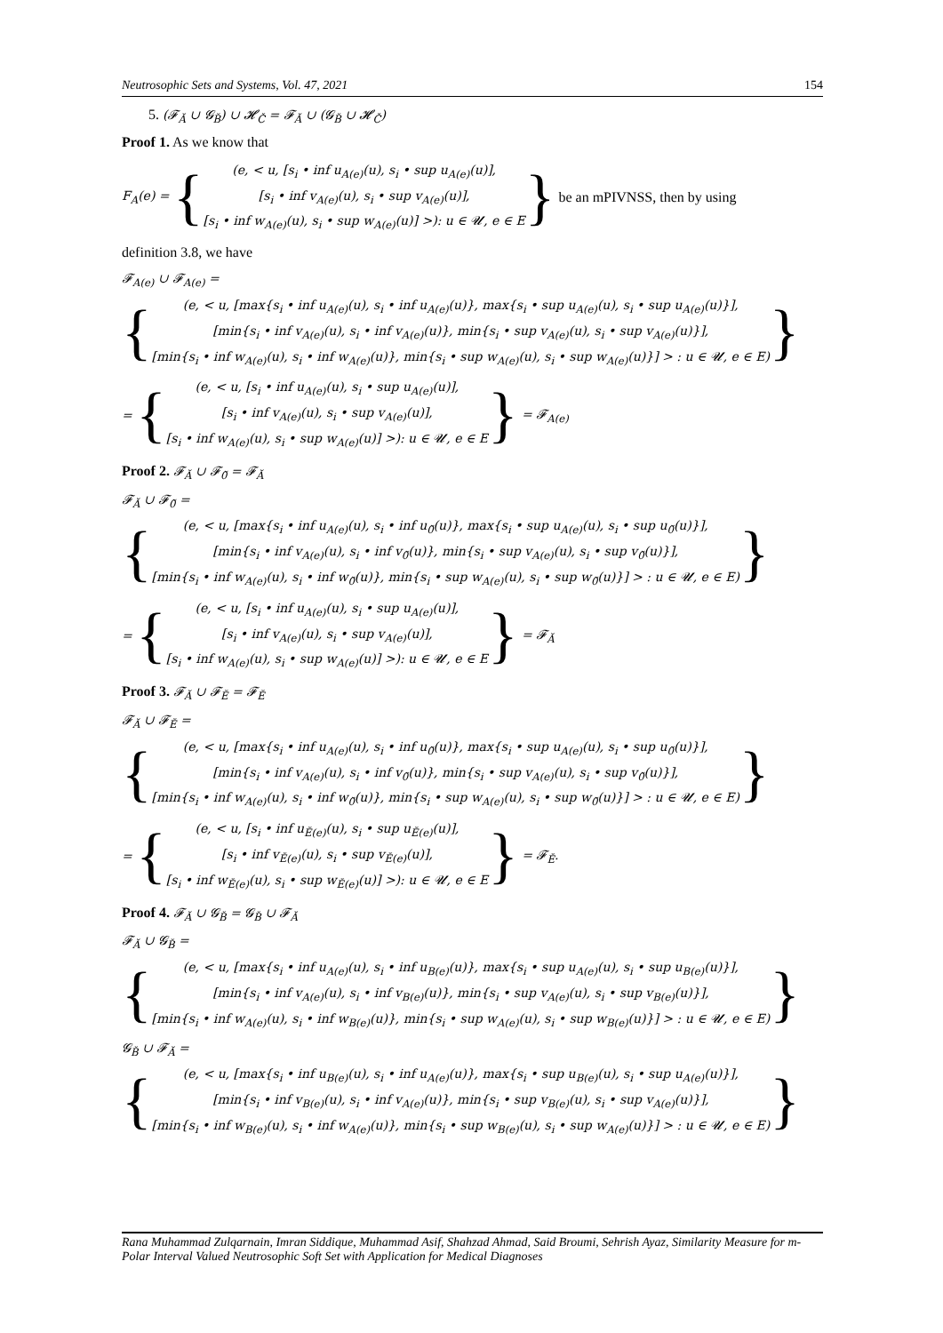Neutrosophic Sets and Systems, Vol. 47, 2021 154
5. (𝓕<sub>Ă</sub> ∪ 𝓖<sub>B̆</sub>) ∪ 𝓗<sub>Č</sub> = 𝓕<sub>Ă</sub> ∪ (𝓖<sub>B̆</sub> ∪ 𝓗<sub>Č</sub>)
Proof 1. As we know that
F<sub>A</sub>(e) = {
(e, < u, [s<sub>i</sub> • inf u<sub>A(e)</sub>(u), s<sub>i</sub> • sup u<sub>A(e)</sub>(u)],
[s<sub>i</sub> • inf v<sub>A(e)</sub>(u), s<sub>i</sub> • sup v<sub>A(e)</sub>(u)],
[s<sub>i</sub> • inf w<sub>A(e)</sub>(u), s<sub>i</sub> • sup w<sub>A(e)</sub>(u)] >): u ∈ 𝓤, e ∈ E
} be an mPIVNSS, then by using
definition 3.8, we have
𝓕<sub>A(e)</sub> ∪ 𝓕<sub>A(e)</sub> =
{
(e, < u, [max{s<sub>i</sub> • inf u<sub>A(e)</sub>(u), s<sub>i</sub> • inf u<sub>A(e)</sub>(u)}, max{s<sub>i</sub> • sup u<sub>A(e)</sub>(u), s<sub>i</sub> • sup u<sub>A(e)</sub>(u)}],
[min{s<sub>i</sub> • inf v<sub>A(e)</sub>(u), s<sub>i</sub> • inf v<sub>A(e)</sub>(u)}, min{s<sub>i</sub> • sup v<sub>A(e)</sub>(u), s<sub>i</sub> • sup v<sub>A(e)</sub>(u)}],
[min{s<sub>i</sub> • inf w<sub>A(e)</sub>(u), s<sub>i</sub> • inf w<sub>A(e)</sub>(u)}, min{s<sub>i</sub> • sup w<sub>A(e)</sub>(u), s<sub>i</sub> • sup w<sub>A(e)</sub>(u)}] > : u ∈ 𝓤, e ∈ E)
}
= {
(e, < u, [s<sub>i</sub> • inf u<sub>A(e)</sub>(u), s<sub>i</sub> • sup u<sub>A(e)</sub>(u)],
[s<sub>i</sub> • inf v<sub>A(e)</sub>(u), s<sub>i</sub> • sup v<sub>A(e)</sub>(u)],
[s<sub>i</sub> • inf w<sub>A(e)</sub>(u), s<sub>i</sub> • sup w<sub>A(e)</sub>(u)] >): u ∈ 𝓤, e ∈ E
} = 𝓕<sub>A(e)</sub>
Proof 2. 𝓕<sub>Ă</sub> ∪ 𝓕<sub>0̆</sub> = 𝓕<sub>Ă</sub>
𝓕<sub>Ă</sub> ∪ 𝓕<sub>0̆</sub> =
{
(e, < u, [max{s<sub>i</sub> • inf u<sub>A(e)</sub>(u), s<sub>i</sub> • inf u<sub>0̆</sub>(u)}, max{s<sub>i</sub> • sup u<sub>A(e)</sub>(u), s<sub>i</sub> • sup u<sub>0̆</sub>(u)}],
[min{s<sub>i</sub> • inf v<sub>A(e)</sub>(u), s<sub>i</sub> • inf v<sub>0̆</sub>(u)}, min{s<sub>i</sub> • sup v<sub>A(e)</sub>(u), s<sub>i</sub> • sup v<sub>0̆</sub>(u)}],
[min{s<sub>i</sub> • inf w<sub>A(e)</sub>(u), s<sub>i</sub> • inf w<sub>0̆</sub>(u)}, min{s<sub>i</sub> • sup w<sub>A(e)</sub>(u), s<sub>i</sub> • sup w<sub>0̆</sub>(u)}] > : u ∈ 𝓤, e ∈ E)
}
= {
(e, < u, [s<sub>i</sub> • inf u<sub>A(e)</sub>(u), s<sub>i</sub> • sup u<sub>A(e)</sub>(u)],
[s<sub>i</sub> • inf v<sub>A(e)</sub>(u), s<sub>i</sub> • sup v<sub>A(e)</sub>(u)],
[s<sub>i</sub> • inf w<sub>A(e)</sub>(u), s<sub>i</sub> • sup w<sub>A(e)</sub>(u)] >): u ∈ 𝓤, e ∈ E
} = 𝓕<sub>Ă</sub>
Proof 3. 𝓕<sub>Ă</sub> ∪ 𝓕<sub>Ĕ</sub> = 𝓕<sub>Ĕ</sub>
𝓕<sub>Ă</sub> ∪ 𝓕<sub>Ĕ</sub> =
{
(e, < u, [max{s<sub>i</sub> • inf u<sub>A(e)</sub>(u), s<sub>i</sub> • inf u<sub>0̆</sub>(u)}, max{s<sub>i</sub> • sup u<sub>A(e)</sub>(u), s<sub>i</sub> • sup u<sub>0̆</sub>(u)}],
[min{s<sub>i</sub> • inf v<sub>A(e)</sub>(u), s<sub>i</sub> • inf v<sub>0̆</sub>(u)}, min{s<sub>i</sub> • sup v<sub>A(e)</sub>(u), s<sub>i</sub> • sup v<sub>0̆</sub>(u)}],
[min{s<sub>i</sub> • inf w<sub>A(e)</sub>(u), s<sub>i</sub> • inf w<sub>0̆</sub>(u)}, min{s<sub>i</sub> • sup w<sub>A(e)</sub>(u), s<sub>i</sub> • sup w<sub>0̆</sub>(u)}] > : u ∈ 𝓤, e ∈ E)
}
= {
(e, < u, [s<sub>i</sub> • inf u<sub>Ĕ(e)</sub>(u), s<sub>i</sub> • sup u<sub>Ĕ(e)</sub>(u)],
[s<sub>i</sub> • inf v<sub>Ĕ(e)</sub>(u), s<sub>i</sub> • sup v<sub>Ĕ(e)</sub>(u)],
[s<sub>i</sub> • inf w<sub>Ĕ(e)</sub>(u), s<sub>i</sub> • sup w<sub>Ĕ(e)</sub>(u)] >): u ∈ 𝓤, e ∈ E
} = 𝓕<sub>Ĕ</sub>.
Proof 4. 𝓕<sub>Ă</sub> ∪ 𝓖<sub>B̆</sub> = 𝓖<sub>B̆</sub> ∪ 𝓕<sub>Ă</sub>
𝓕<sub>Ă</sub> ∪ 𝓖<sub>B̆</sub> =
{
(e, < u, [max{s<sub>i</sub> • inf u<sub>A(e)</sub>(u), s<sub>i</sub> • inf u<sub>B(e)</sub>(u)}, max{s<sub>i</sub> • sup u<sub>A(e)</sub>(u), s<sub>i</sub> • sup u<sub>B(e)</sub>(u)}],
[min{s<sub>i</sub> • inf v<sub>A(e)</sub>(u), s<sub>i</sub> • inf v<sub>B(e)</sub>(u)}, min{s<sub>i</sub> • sup v<sub>A(e)</sub>(u), s<sub>i</sub> • sup v<sub>B(e)</sub>(u)}],
[min{s<sub>i</sub> • inf w<sub>A(e)</sub>(u), s<sub>i</sub> • inf w<sub>B(e)</sub>(u)}, min{s<sub>i</sub> • sup w<sub>A(e)</sub>(u), s<sub>i</sub> • sup w<sub>B(e)</sub>(u)}] > : u ∈ 𝓤, e ∈ E)
}
𝓖<sub>B̆</sub> ∪ 𝓕<sub>Ă</sub> =
{
(e, < u, [max{s<sub>i</sub> • inf u<sub>B(e)</sub>(u), s<sub>i</sub> • inf u<sub>A(e)</sub>(u)}, max{s<sub>i</sub> • sup u<sub>B(e)</sub>(u), s<sub>i</sub> • sup u<sub>A(e)</sub>(u)}],
[min{s<sub>i</sub> • inf v<sub>B(e)</sub>(u), s<sub>i</sub> • inf v<sub>A(e)</sub>(u)}, min{s<sub>i</sub> • sup v<sub>B(e)</sub>(u), s<sub>i</sub> • sup v<sub>A(e)</sub>(u)}],
[min{s<sub>i</sub> • inf w<sub>B(e)</sub>(u), s<sub>i</sub> • inf w<sub>A(e)</sub>(u)}, min{s<sub>i</sub> • sup w<sub>B(e)</sub>(u), s<sub>i</sub> • sup w<sub>A(e)</sub>(u)}] > : u ∈ 𝓤, e ∈ E)
}
Rana Muhammad Zulqarnain, Imran Siddique, Muhammad Asif, Shahzad Ahmad, Said Broumi, Sehrish Ayaz, Similarity Measure for m-Polar Interval Valued Neutrosophic Soft Set with Application for Medical Diagnoses